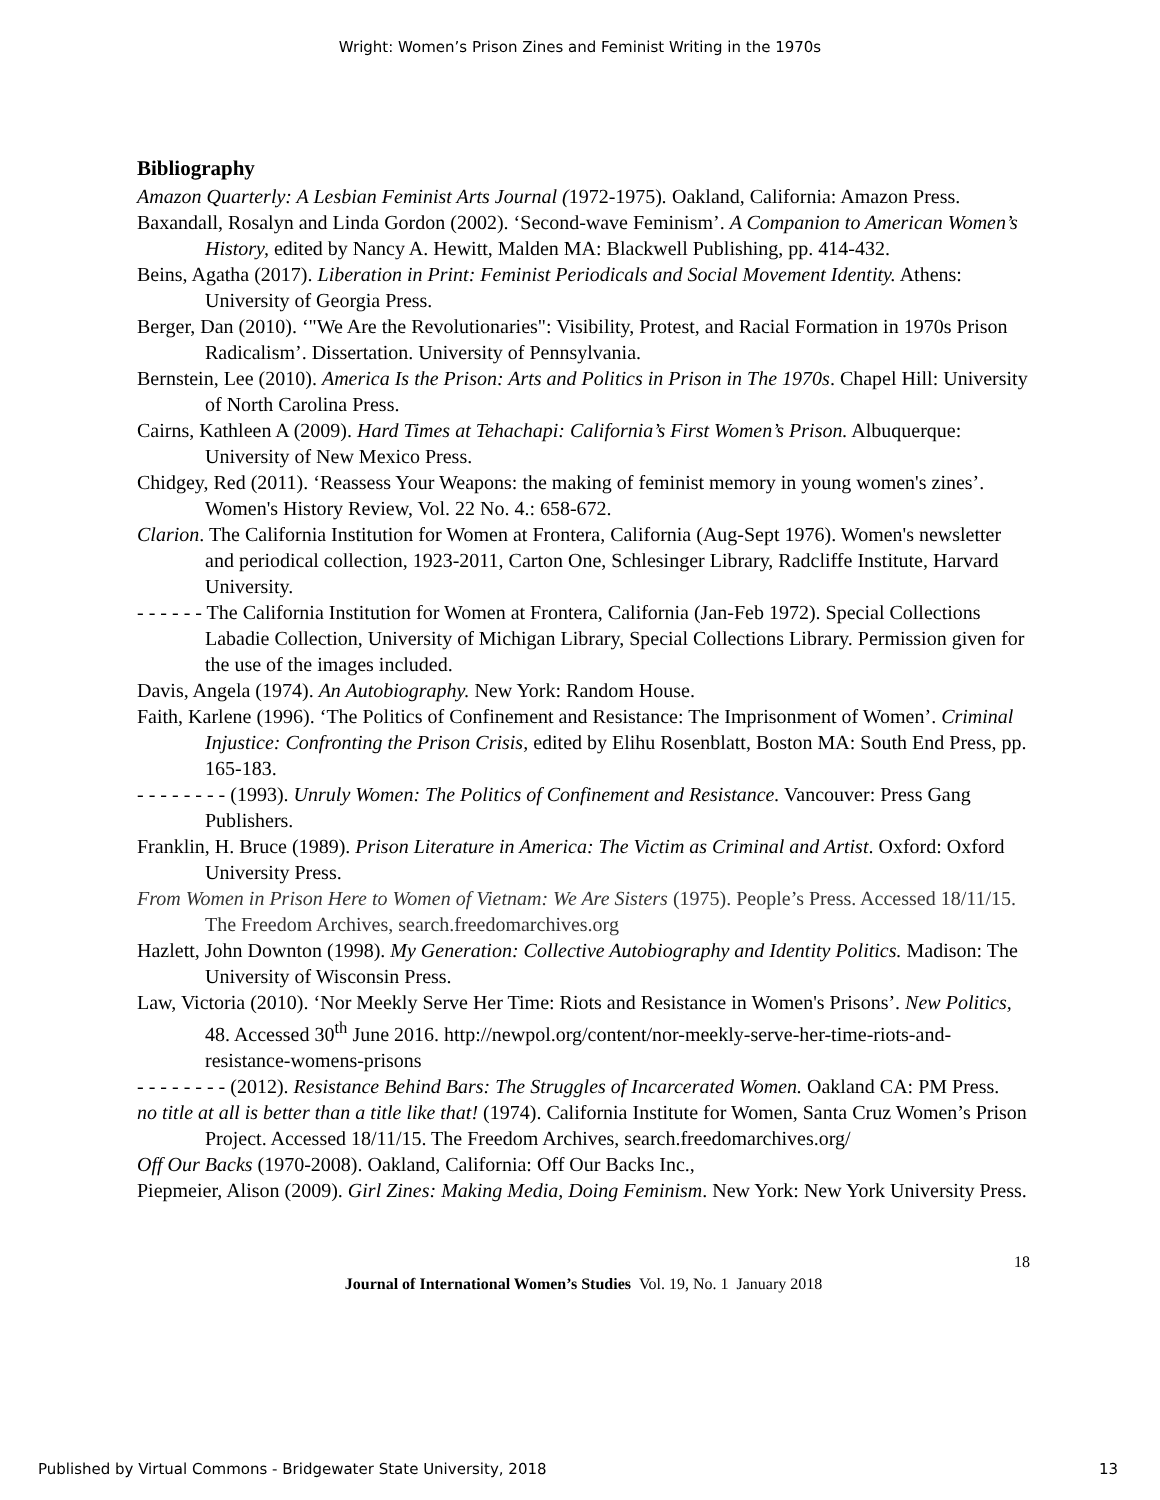Wright: Women’s Prison Zines and Feminist Writing in the 1970s
Bibliography
Amazon Quarterly: A Lesbian Feminist Arts Journal (1972-1975). Oakland, California: Amazon Press.
Baxandall, Rosalyn and Linda Gordon (2002). ‘Second-wave Feminism’. A Companion to American Women’s History, edited by Nancy A. Hewitt, Malden MA: Blackwell Publishing, pp. 414-432.
Beins, Agatha (2017). Liberation in Print: Feminist Periodicals and Social Movement Identity. Athens: University of Georgia Press.
Berger, Dan (2010). ‘"We Are the Revolutionaries": Visibility, Protest, and Racial Formation in 1970s Prison Radicalism’. Dissertation. University of Pennsylvania.
Bernstein, Lee (2010). America Is the Prison: Arts and Politics in Prison in The 1970s. Chapel Hill: University of North Carolina Press.
Cairns, Kathleen A (2009). Hard Times at Tehachapi: California’s First Women’s Prison. Albuquerque: University of New Mexico Press.
Chidgey, Red (2011). ‘Reassess Your Weapons: the making of feminist memory in young women's zines’. Women's History Review, Vol. 22 No. 4.: 658-672.
Clarion. The California Institution for Women at Frontera, California (Aug-Sept 1976). Women's newsletter and periodical collection, 1923-2011, Carton One, Schlesinger Library, Radcliffe Institute, Harvard University.
- - - - - - The California Institution for Women at Frontera, California (Jan-Feb 1972). Special Collections Labadie Collection, University of Michigan Library, Special Collections Library. Permission given for the use of the images included.
Davis, Angela (1974). An Autobiography. New York: Random House.
Faith, Karlene (1996). ‘The Politics of Confinement and Resistance: The Imprisonment of Women’. Criminal Injustice: Confronting the Prison Crisis, edited by Elihu Rosenblatt, Boston MA: South End Press, pp. 165-183.
- - - - - - - - (1993). Unruly Women: The Politics of Confinement and Resistance. Vancouver: Press Gang Publishers.
Franklin, H. Bruce (1989). Prison Literature in America: The Victim as Criminal and Artist. Oxford: Oxford University Press.
From Women in Prison Here to Women of Vietnam: We Are Sisters (1975). People’s Press. Accessed 18/11/15. The Freedom Archives, search.freedomarchives.org
Hazlett, John Downton (1998). My Generation: Collective Autobiography and Identity Politics. Madison: The University of Wisconsin Press.
Law, Victoria (2010). ‘Nor Meekly Serve Her Time: Riots and Resistance in Women's Prisons’. New Politics, 48. Accessed 30<sup>th</sup> June 2016. http://newpol.org/content/nor-meekly-serve-her-time-riots-and-resistance-womens-prisons
- - - - - - - - (2012). Resistance Behind Bars: The Struggles of Incarcerated Women. Oakland CA: PM Press.
no title at all is better than a title like that! (1974). California Institute for Women, Santa Cruz Women’s Prison Project. Accessed 18/11/15. The Freedom Archives, search.freedomarchives.org/
Off Our Backs (1970-2008). Oakland, California: Off Our Backs Inc.,
Piepmeier, Alison (2009). Girl Zines: Making Media, Doing Feminism. New York: New York University Press.
18
Journal of International Women’s Studies Vol. 19, No. 1 January 2018
Published by Virtual Commons - Bridgewater State University, 2018 13